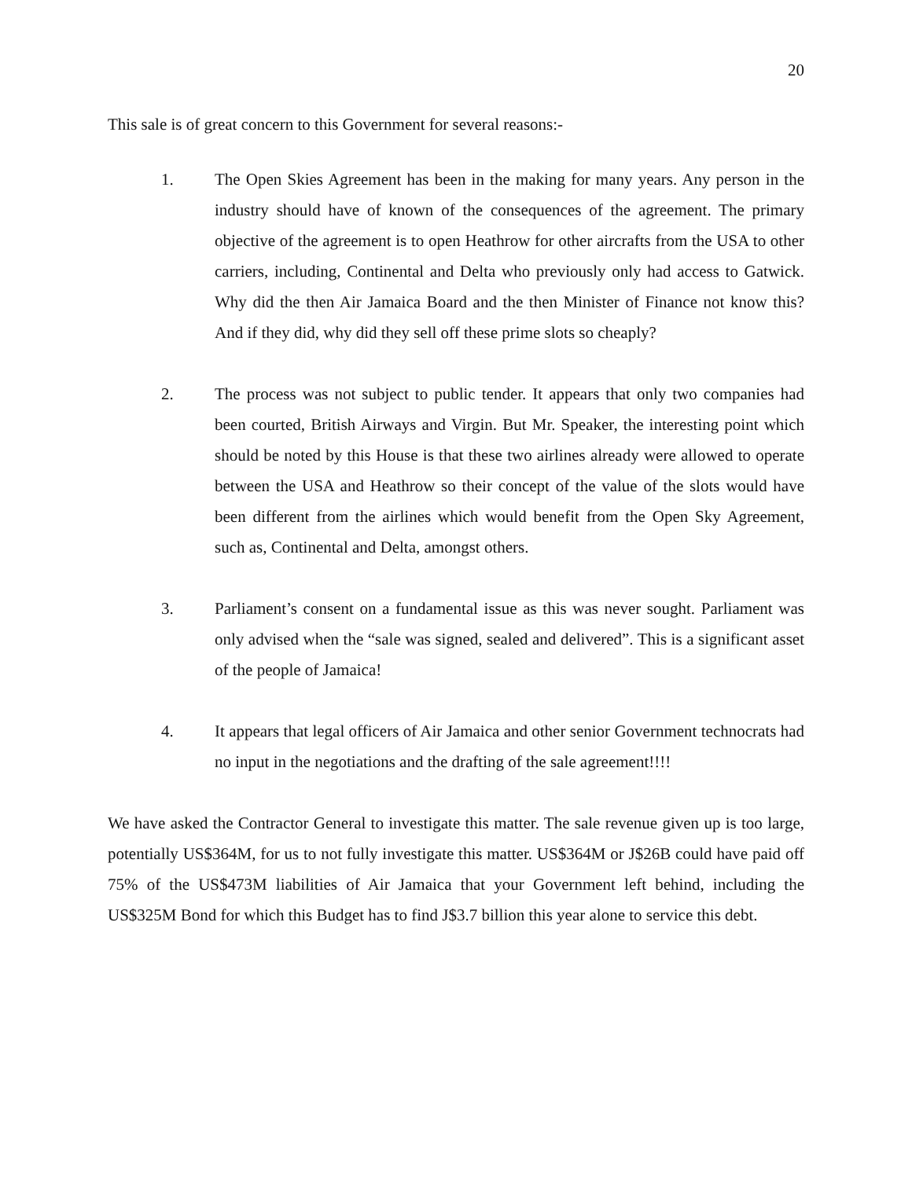20
This sale is of great concern to this Government for several reasons:-
1. The Open Skies Agreement has been in the making for many years. Any person in the industry should have of known of the consequences of the agreement. The primary objective of the agreement is to open Heathrow for other aircrafts from the USA to other carriers, including, Continental and Delta who previously only had access to Gatwick. Why did the then Air Jamaica Board and the then Minister of Finance not know this? And if they did, why did they sell off these prime slots so cheaply?
2. The process was not subject to public tender. It appears that only two companies had been courted, British Airways and Virgin. But Mr. Speaker, the interesting point which should be noted by this House is that these two airlines already were allowed to operate between the USA and Heathrow so their concept of the value of the slots would have been different from the airlines which would benefit from the Open Sky Agreement, such as, Continental and Delta, amongst others.
3. Parliament’s consent on a fundamental issue as this was never sought. Parliament was only advised when the “sale was signed, sealed and delivered”. This is a significant asset of the people of Jamaica!
4. It appears that legal officers of Air Jamaica and other senior Government technocrats had no input in the negotiations and the drafting of the sale agreement!!!!
We have asked the Contractor General to investigate this matter. The sale revenue given up is too large, potentially US$364M, for us to not fully investigate this matter. US$364M or J$26B could have paid off 75% of the US$473M liabilities of Air Jamaica that your Government left behind, including the US$325M Bond for which this Budget has to find J$3.7 billion this year alone to service this debt.